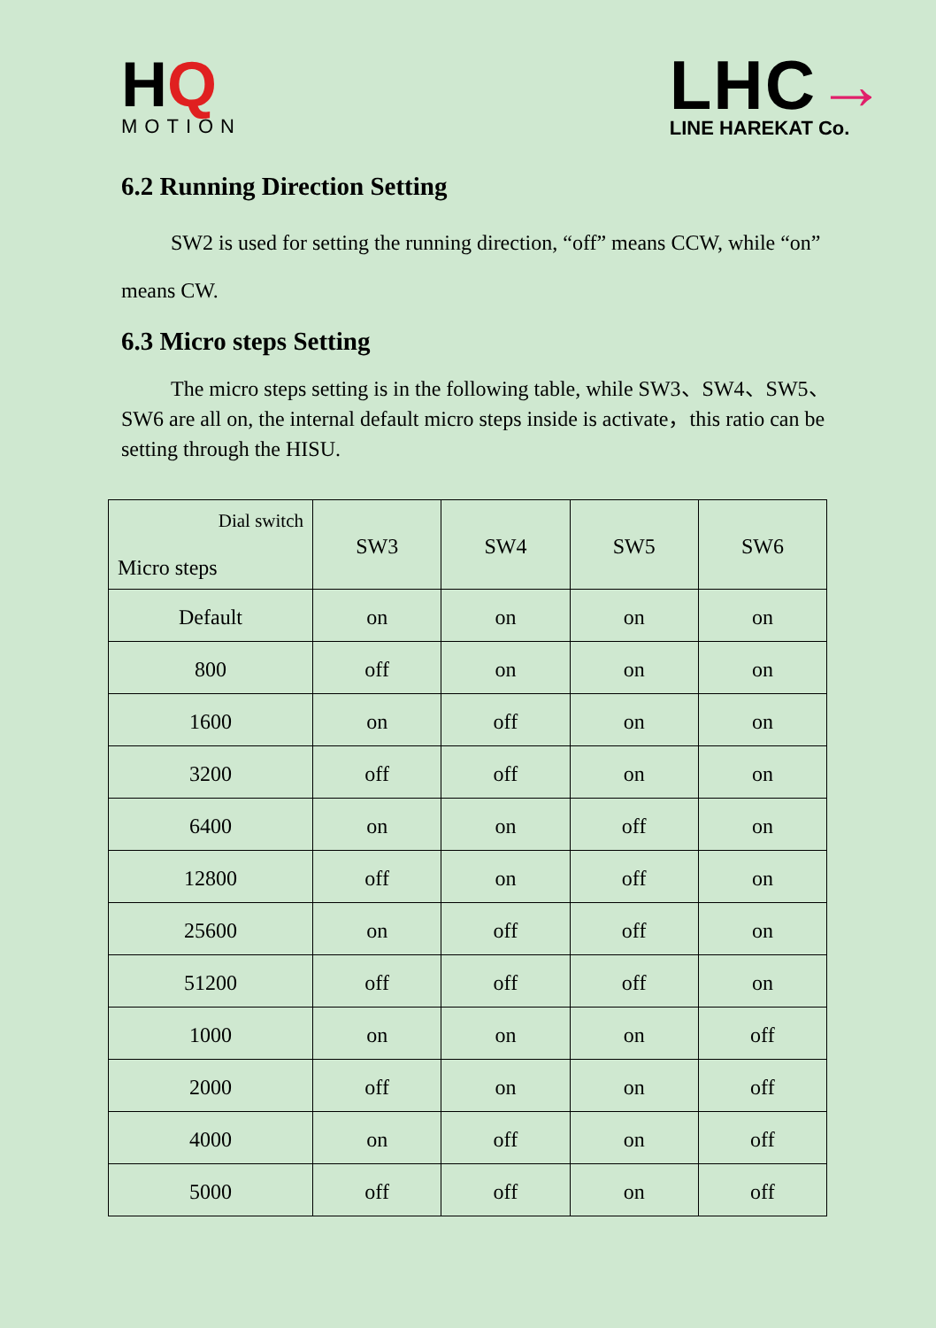HQ
MOTION
LHC→
LINE HAREKAT Co.
6.2 Running Direction Setting
SW2 is used for setting the running direction, “off” means CCW, while “on” means CW.
6.3 Micro steps Setting
The micro steps setting is in the following table, while SW3、SW4、SW5、SW6 are all on, the internal default micro steps inside is activate，this ratio can be setting through the HISU.
| Dial switch Micro steps | SW3 | SW4 | SW5 | SW6 |
| --- | --- | --- | --- | --- |
| Default | on | on | on | on |
| 800 | off | on | on | on |
| 1600 | on | off | on | on |
| 3200 | off | off | on | on |
| 6400 | on | on | off | on |
| 12800 | off | on | off | on |
| 25600 | on | off | off | on |
| 51200 | off | off | off | on |
| 1000 | on | on | on | off |
| 2000 | off | on | on | off |
| 4000 | on | off | on | off |
| 5000 | off | off | on | off |